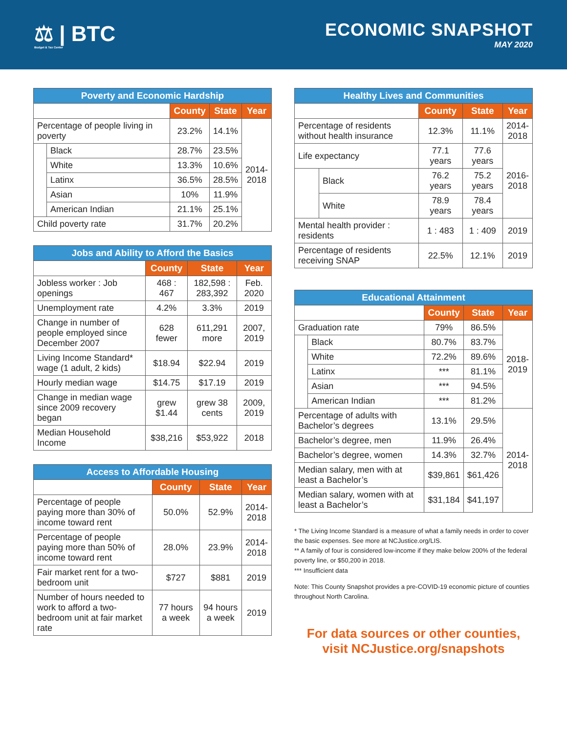⚖ | BTC
Budget & Tax Center
ECONOMIC SNAPSHOT
MAY 2020
| Poverty and Economic Hardship | | | | |
| --- | --- | --- | --- | --- |
| | | County | State | Year |
| Percentage of people living in poverty | | 23.2% | 14.1% | 2014- 2018 |
| | Black | 28.7% | 23.5% | |
| | White | 13.3% | 10.6% | |
| | Latinx | 36.5% | 28.5% | |
| | Asian | 10% | 11.9% | |
| | American Indian | 21.1% | 25.1% | |
| Child poverty rate | | 31.7% | 20.2% | |
| Jobs and Ability to Afford the Basics | | | |
| --- | --- | --- | --- |
| | County | State | Year |
| Jobless worker : Job openings | 468 : 467 | 182,598 : 283,392 | Feb. 2020 |
| Unemployment rate | 4.2% | 3.3% | 2019 |
| Change in number of people employed since December 2007 | 628 fewer | 611,291 more | 2007, 2019 |
| Living Income Standard* wage (1 adult, 2 kids) | $18.94 | $22.94 | 2019 |
| Hourly median wage | $14.75 | $17.19 | 2019 |
| Change in median wage since 2009 recovery began | grew $1.44 | grew 38 cents | 2009, 2019 |
| Median Household Income | $38,216 | $53,922 | 2018 |
| Access to Affordable Housing | | | |
| --- | --- | --- | --- |
| | County | State | Year |
| Percentage of people paying more than 30% of income toward rent | 50.0% | 52.9% | 2014- 2018 |
| Percentage of people paying more than 50% of income toward rent | 28.0% | 23.9% | 2014- 2018 |
| Fair market rent for a two-bedroom unit | $727 | $881 | 2019 |
| Number of hours needed to work to afford a two-bedroom unit at fair market rate | 77 hours a week | 94 hours a week | 2019 |
| Healthy Lives and Communities | | | | |
| --- | --- | --- | --- | --- |
| | | County | State | Year |
| Percentage of residents without health insurance | | 12.3% | 11.1% | 2014- 2018 |
| Life expectancy | | 77.1 years | 77.6 years | 2016- 2018 |
| | Black | 76.2 years | 75.2 years | |
| | White | 78.9 years | 78.4 years | |
| Mental health provider : residents | | 1 : 483 | 1 : 409 | 2019 |
| Percentage of residents receiving SNAP | | 22.5% | 12.1% | 2019 |
| Educational Attainment | | | | |
| --- | --- | --- | --- | --- |
| | | County | State | Year |
| Graduation rate | | 79% | 86.5% | 2018- 2019 |
| | Black | 80.7% | 83.7% | |
| | White | 72.2% | 89.6% | |
| | Latinx | *** | 81.1% | |
| | Asian | *** | 94.5% | |
| | American Indian | *** | 81.2% | |
| Percentage of adults with Bachelor’s degrees | | 13.1% | 29.5% | 2014- 2018 |
| Bachelor’s degree, men | | 11.9% | 26.4% | |
| Bachelor’s degree, women | | 14.3% | 32.7% | |
| Median salary, men with at least a Bachelor’s | | $39,861 | $61,426 | |
| Median salary, women with at least a Bachelor’s | | $31,184 | $41,197 | |
* The Living Income Standard is a measure of what a family needs in order to cover the basic expenses. See more at NCJustice.org/LIS.
** A family of four is considered low-income if they make below 200% of the federal poverty line, or $50,200 in 2018.
*** Insufficient data
Note: This County Snapshot provides a pre-COVID-19 economic picture of counties throughout North Carolina.
For data sources or other counties,
visit NCJustice.org/snapshots